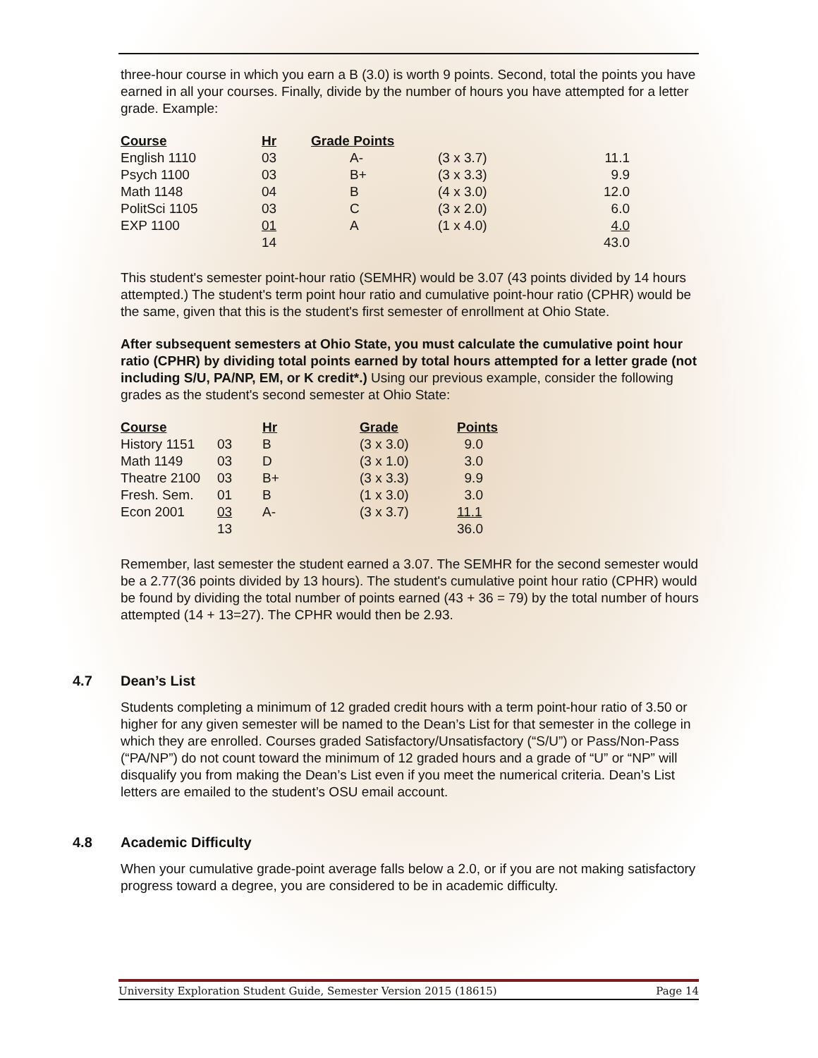three-hour course in which you earn a B (3.0) is worth 9 points. Second, total the points you have earned in all your courses. Finally, divide by the number of hours you have attempted for a letter grade. Example:
| Course | Hr | Grade Points | | |
| --- | --- | --- | --- | --- |
| English 1110 | 03 | A- | (3 x 3.7) | 11.1 |
| Psych 1100 | 03 | B+ | (3 x 3.3) | 9.9 |
| Math 1148 | 04 | B | (4 x 3.0) | 12.0 |
| PolitSci 1105 | 03 | C | (3 x 2.0) | 6.0 |
| EXP 1100 | 01 | A | (1 x 4.0) | 4.0 |
| | 14 | | | 43.0 |
This student's semester point-hour ratio (SEMHR) would be 3.07 (43 points divided by 14 hours attempted.) The student's term point hour ratio and cumulative point-hour ratio (CPHR) would be the same, given that this is the student's first semester of enrollment at Ohio State.
After subsequent semesters at Ohio State, you must calculate the cumulative point hour ratio (CPHR) by dividing total points earned by total hours attempted for a letter grade (not including S/U, PA/NP, EM, or K credit*.) Using our previous example, consider the following grades as the student's second semester at Ohio State:
| Course | | Hr | Grade | Points |
| --- | --- | --- | --- | --- |
| History 1151 | 03 | B | (3 x 3.0) | 9.0 |
| Math 1149 | 03 | D | (3 x 1.0) | 3.0 |
| Theatre 2100 | 03 | B+ | (3 x 3.3) | 9.9 |
| Fresh. Sem. | 01 | B | (1 x 3.0) | 3.0 |
| Econ 2001 | 03 | A- | (3 x 3.7) | 11.1 |
| | 13 | | | 36.0 |
Remember, last semester the student earned a 3.07. The SEMHR for the second semester would be a 2.77(36 points divided by 13 hours). The student's cumulative point hour ratio (CPHR) would be found by dividing the total number of points earned (43 + 36 = 79) by the total number of hours attempted (14 + 13=27). The CPHR would then be 2.93.
4.7 Dean’s List
Students completing a minimum of 12 graded credit hours with a term point-hour ratio of 3.50 or higher for any given semester will be named to the Dean’s List for that semester in the college in which they are enrolled. Courses graded Satisfactory/Unsatisfactory (“S/U”) or Pass/Non-Pass (“PA/NP”) do not count toward the minimum of 12 graded hours and a grade of “U” or “NP” will disqualify you from making the Dean’s List even if you meet the numerical criteria. Dean’s List letters are emailed to the student’s OSU email account.
4.8 Academic Difficulty
When your cumulative grade-point average falls below a 2.0, or if you are not making satisfactory progress toward a degree, you are considered to be in academic difficulty.
University Exploration Student Guide, Semester Version 2015 (18615) Page 14